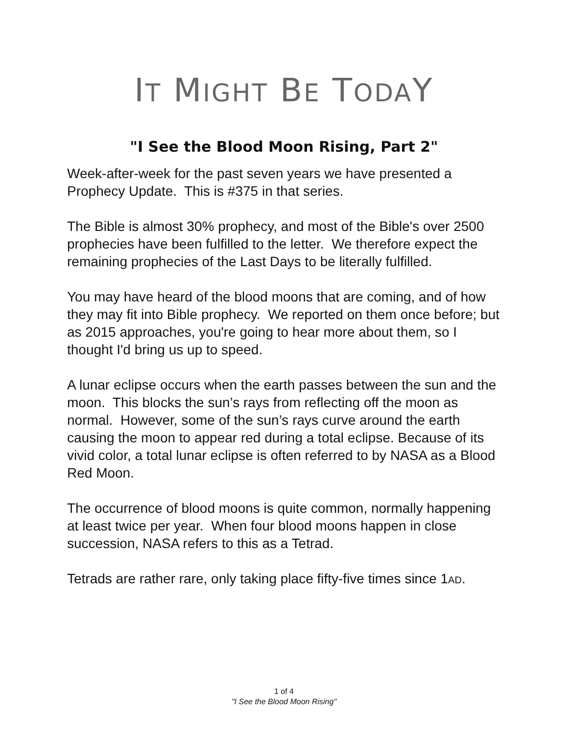IT MIGHT BE TODAY
"I See the Blood Moon Rising, Part 2"
Week-after-week for the past seven years we have presented a Prophecy Update. This is #375 in that series.
The Bible is almost 30% prophecy, and most of the Bible's over 2500 prophecies have been fulfilled to the letter. We therefore expect the remaining prophecies of the Last Days to be literally fulfilled.
You may have heard of the blood moons that are coming, and of how they may fit into Bible prophecy. We reported on them once before; but as 2015 approaches, you're going to hear more about them, so I thought I'd bring us up to speed.
A lunar eclipse occurs when the earth passes between the sun and the moon. This blocks the sun’s rays from reflecting off the moon as normal. However, some of the sun’s rays curve around the earth causing the moon to appear red during a total eclipse. Because of its vivid color, a total lunar eclipse is often referred to by NASA as a Blood Red Moon.
The occurrence of blood moons is quite common, normally happening at least twice per year. When four blood moons happen in close succession, NASA refers to this as a Tetrad.
Tetrads are rather rare, only taking place fifty-five times since 1AD.
1 of 4
"I See the Blood Moon Rising"